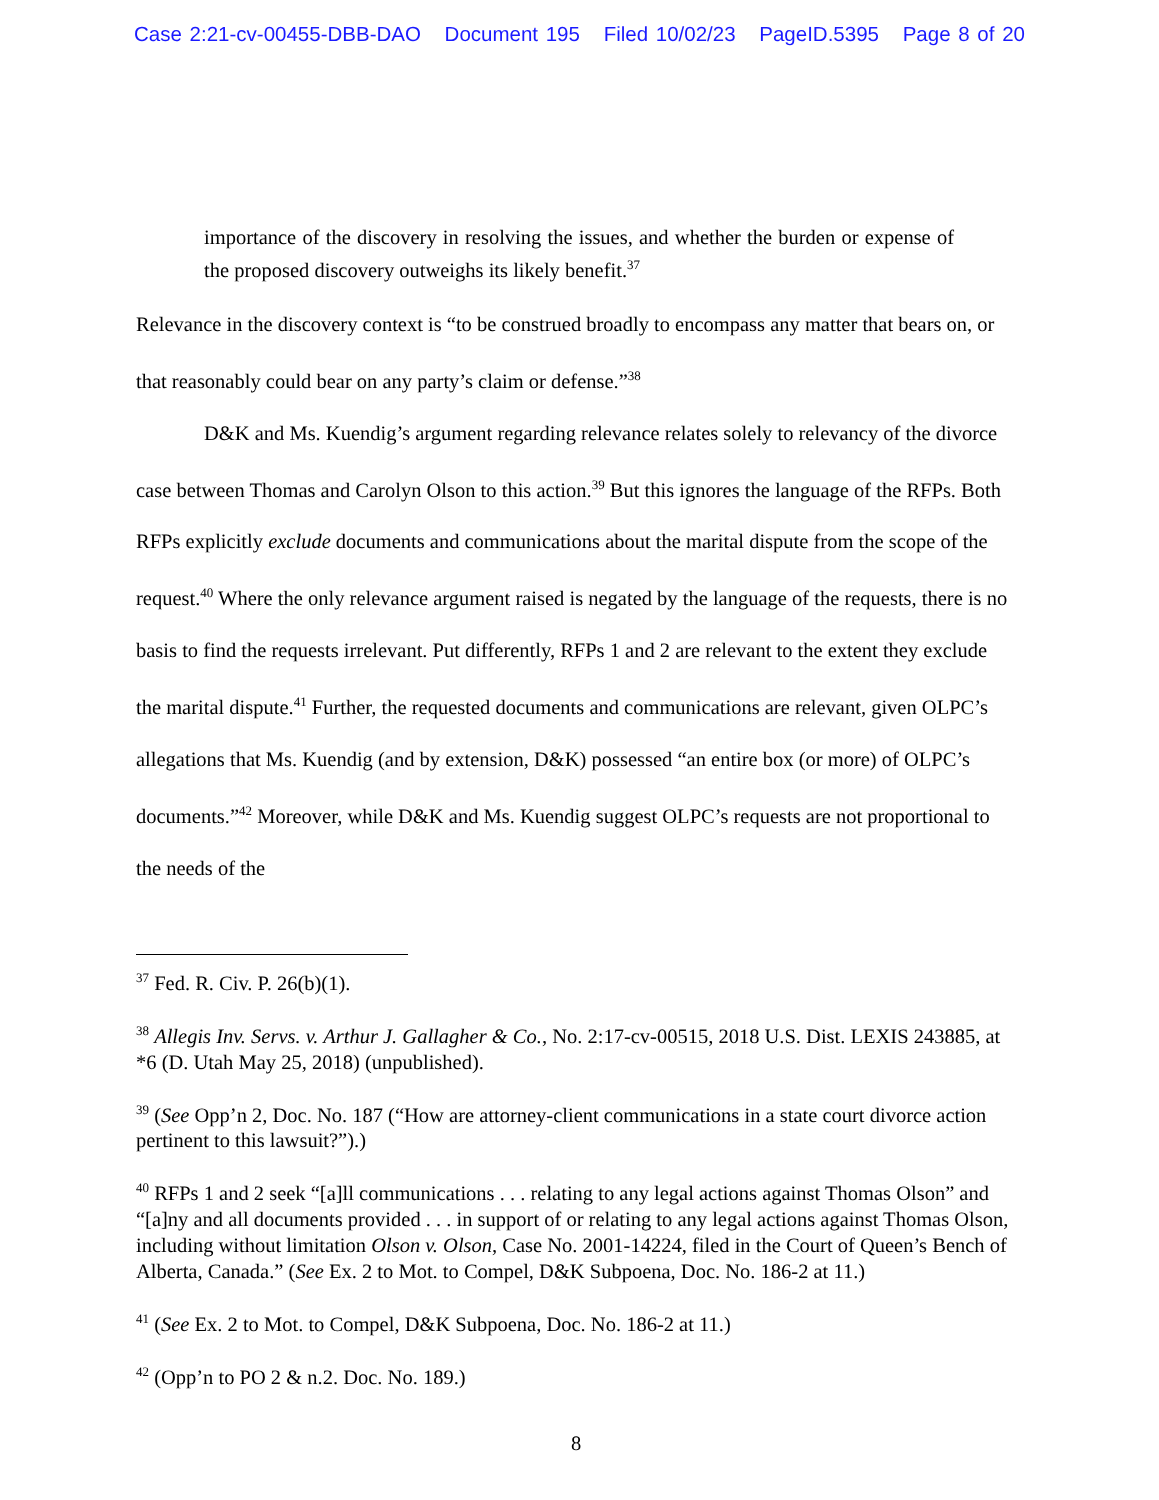Case 2:21-cv-00455-DBB-DAO Document 195 Filed 10/02/23 PageID.5395 Page 8 of 20
importance of the discovery in resolving the issues, and whether the burden or expense of the proposed discovery outweighs its likely benefit.<sup>37</sup>
Relevance in the discovery context is “to be construed broadly to encompass any matter that bears on, or that reasonably could bear on any party’s claim or defense.”<sup>38</sup>
D&K and Ms. Kuendig’s argument regarding relevance relates solely to relevancy of the divorce case between Thomas and Carolyn Olson to this action.<sup>39</sup> But this ignores the language of the RFPs. Both RFPs explicitly exclude documents and communications about the marital dispute from the scope of the request.<sup>40</sup> Where the only relevance argument raised is negated by the language of the requests, there is no basis to find the requests irrelevant. Put differently, RFPs 1 and 2 are relevant to the extent they exclude the marital dispute.<sup>41</sup> Further, the requested documents and communications are relevant, given OLPC’s allegations that Ms. Kuendig (and by extension, D&K) possessed “an entire box (or more) of OLPC’s documents.”<sup>42</sup> Moreover, while D&K and Ms. Kuendig suggest OLPC’s requests are not proportional to the needs of the
<sup>37</sup> Fed. R. Civ. P. 26(b)(1).
<sup>38</sup> Allegis Inv. Servs. v. Arthur J. Gallagher & Co., No. 2:17-cv-00515, 2018 U.S. Dist. LEXIS 243885, at *6 (D. Utah May 25, 2018) (unpublished).
<sup>39</sup> (See Opp’n 2, Doc. No. 187 (“How are attorney-client communications in a state court divorce action pertinent to this lawsuit?”).)
<sup>40</sup> RFPs 1 and 2 seek “[a]ll communications . . . relating to any legal actions against Thomas Olson” and “[a]ny and all documents provided . . . in support of or relating to any legal actions against Thomas Olson, including without limitation Olson v. Olson, Case No. 2001-14224, filed in the Court of Queen’s Bench of Alberta, Canada.” (See Ex. 2 to Mot. to Compel, D&K Subpoena, Doc. No. 186-2 at 11.)
<sup>41</sup> (See Ex. 2 to Mot. to Compel, D&K Subpoena, Doc. No. 186-2 at 11.)
<sup>42</sup> (Opp’n to PO 2 & n.2. Doc. No. 189.)
8